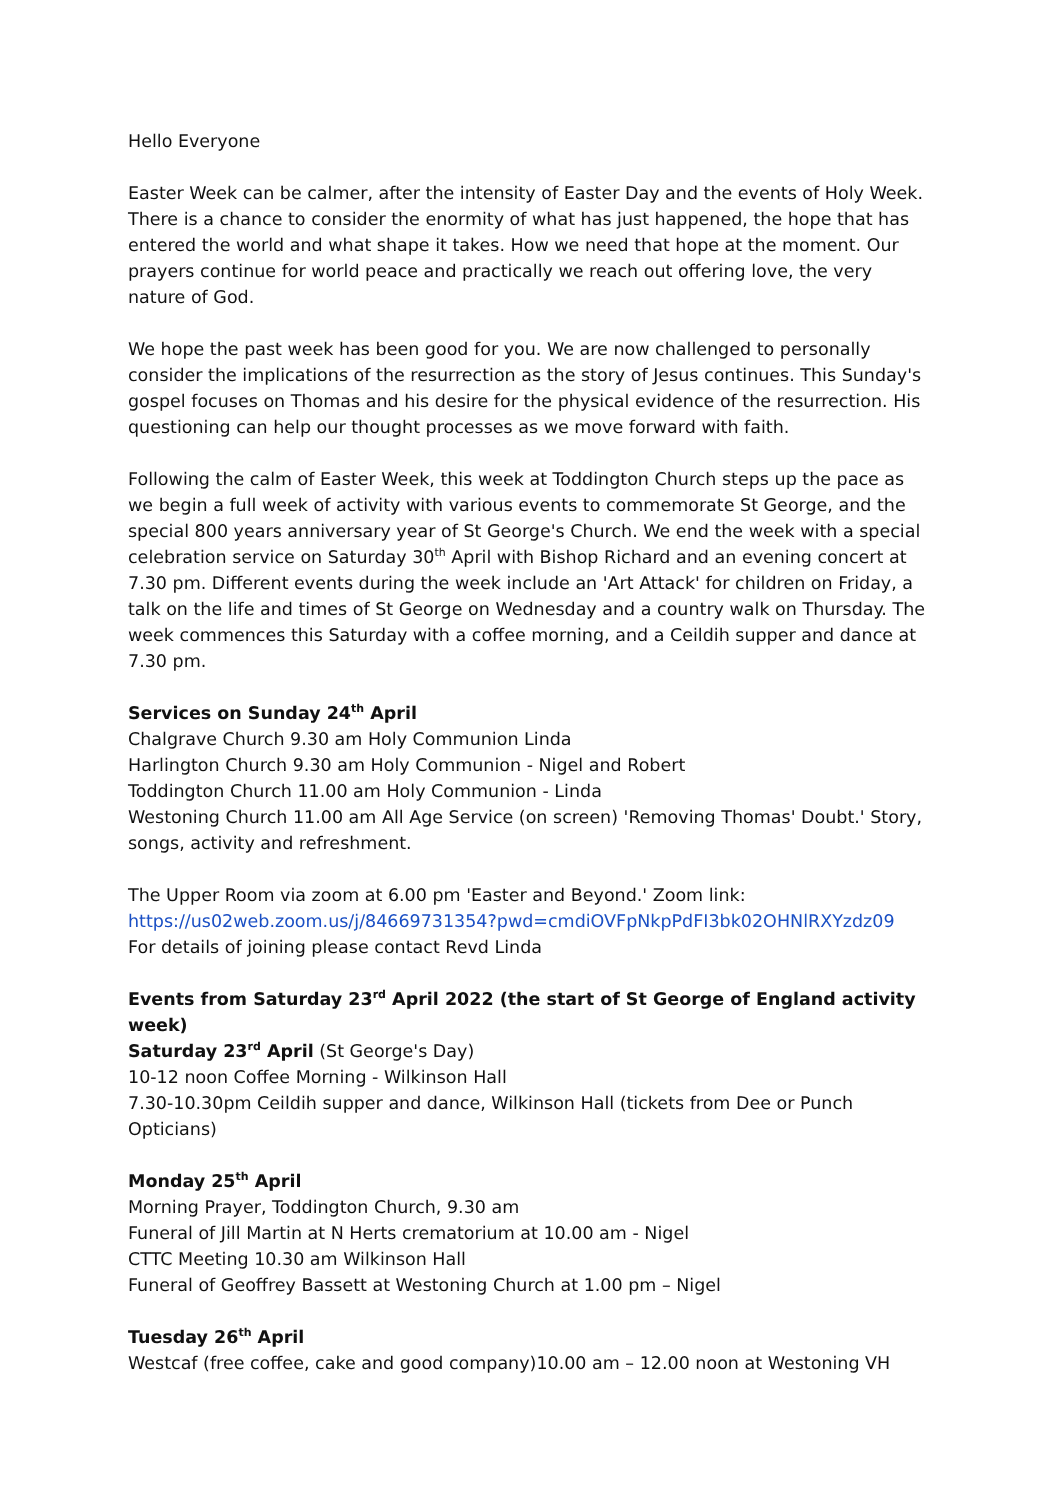Hello Everyone
Easter Week can be calmer, after the intensity of Easter Day and the events of Holy Week. There is a chance to consider the enormity of what has just happened, the hope that has entered the world and what shape it takes. How we need that hope at the moment. Our prayers continue for world peace and practically we reach out offering love, the very nature of God.
We hope the past week has been good for you. We are now challenged to personally consider the implications of the resurrection as the story of Jesus continues. This Sunday's gospel focuses on Thomas and his desire for the physical evidence of the resurrection. His questioning can help our thought processes as we move forward with faith.
Following the calm of Easter Week, this week at Toddington Church steps up the pace as we begin a full week of activity with various events to commemorate St George, and the special 800 years anniversary year of St George's Church. We end the week with a special celebration service on Saturday 30<sup>th</sup> April with Bishop Richard and an evening concert at 7.30 pm. Different events during the week include an 'Art Attack' for children on Friday, a talk on the life and times of St George on Wednesday and a country walk on Thursday. The week commences this Saturday with a coffee morning, and a Ceildih supper and dance at 7.30 pm.
Services on Sunday 24<sup>th</sup> April
Chalgrave Church 9.30 am Holy Communion Linda
Harlington Church 9.30 am Holy Communion - Nigel and Robert
Toddington Church 11.00 am Holy Communion - Linda
Westoning Church 11.00 am All Age Service (on screen) 'Removing Thomas' Doubt.' Story, songs, activity and refreshment.
The Upper Room via zoom at 6.00 pm 'Easter and Beyond.' Zoom link:
https://us02web.zoom.us/j/84669731354?pwd=cmdiOVFpNkpPdFI3bk02OHNlRXYzdz09
For details of joining please contact Revd Linda
Events from Saturday 23<sup>rd</sup> April 2022 (the start of St George of England activity week)
Saturday 23<sup>rd</sup> April (St George's Day)
10-12 noon Coffee Morning - Wilkinson Hall
7.30-10.30pm Ceildih supper and dance, Wilkinson Hall (tickets from Dee or Punch Opticians)
Monday 25<sup>th</sup> April
Morning Prayer, Toddington Church, 9.30 am
Funeral of Jill Martin at N Herts crematorium at 10.00 am - Nigel
CTTC Meeting 10.30 am Wilkinson Hall
Funeral of Geoffrey Bassett at Westoning Church at 1.00 pm – Nigel
Tuesday 26<sup>th</sup> April
Westcaf (free coffee, cake and good company)10.00 am – 12.00 noon at Westoning VH